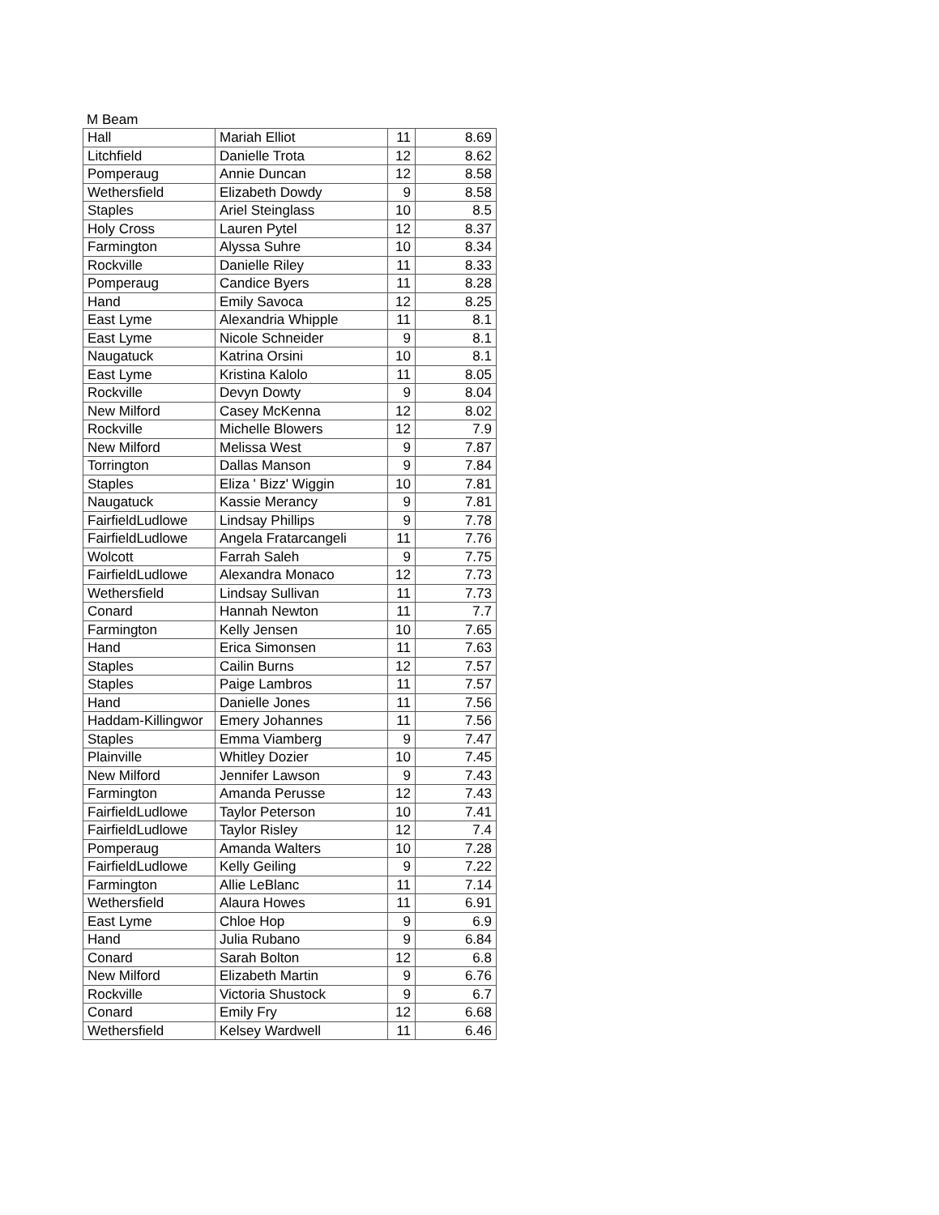M Beam
| Hall | Mariah Elliot | 11 | 8.69 |
| Litchfield | Danielle Trota | 12 | 8.62 |
| Pomperaug | Annie Duncan | 12 | 8.58 |
| Wethersfield | Elizabeth Dowdy | 9 | 8.58 |
| Staples | Ariel Steinglass | 10 | 8.5 |
| Holy Cross | Lauren Pytel | 12 | 8.37 |
| Farmington | Alyssa Suhre | 10 | 8.34 |
| Rockville | Danielle Riley | 11 | 8.33 |
| Pomperaug | Candice Byers | 11 | 8.28 |
| Hand | Emily Savoca | 12 | 8.25 |
| East Lyme | Alexandria Whipple | 11 | 8.1 |
| East Lyme | Nicole Schneider | 9 | 8.1 |
| Naugatuck | Katrina Orsini | 10 | 8.1 |
| East Lyme | Kristina Kalolo | 11 | 8.05 |
| Rockville | Devyn Dowty | 9 | 8.04 |
| New Milford | Casey McKenna | 12 | 8.02 |
| Rockville | Michelle Blowers | 12 | 7.9 |
| New Milford | Melissa West | 9 | 7.87 |
| Torrington | Dallas Manson | 9 | 7.84 |
| Staples | Eliza ' Bizz' Wiggin | 10 | 7.81 |
| Naugatuck | Kassie Merancy | 9 | 7.81 |
| FairfieldLudlowe | Lindsay Phillips | 9 | 7.78 |
| FairfieldLudlowe | Angela Fratarcangeli | 11 | 7.76 |
| Wolcott | Farrah Saleh | 9 | 7.75 |
| FairfieldLudlowe | Alexandra Monaco | 12 | 7.73 |
| Wethersfield | Lindsay Sullivan | 11 | 7.73 |
| Conard | Hannah Newton | 11 | 7.7 |
| Farmington | Kelly Jensen | 10 | 7.65 |
| Hand | Erica Simonsen | 11 | 7.63 |
| Staples | Cailin Burns | 12 | 7.57 |
| Staples | Paige Lambros | 11 | 7.57 |
| Hand | Danielle Jones | 11 | 7.56 |
| Haddam-Killingwor | Emery Johannes | 11 | 7.56 |
| Staples | Emma Viamberg | 9 | 7.47 |
| Plainville | Whitley Dozier | 10 | 7.45 |
| New Milford | Jennifer Lawson | 9 | 7.43 |
| Farmington | Amanda Perusse | 12 | 7.43 |
| FairfieldLudlowe | Taylor Peterson | 10 | 7.41 |
| FairfieldLudlowe | Taylor Risley | 12 | 7.4 |
| Pomperaug | Amanda Walters | 10 | 7.28 |
| FairfieldLudlowe | Kelly Geiling | 9 | 7.22 |
| Farmington | Allie LeBlanc | 11 | 7.14 |
| Wethersfield | Alaura Howes | 11 | 6.91 |
| East Lyme | Chloe Hop | 9 | 6.9 |
| Hand | Julia Rubano | 9 | 6.84 |
| Conard | Sarah Bolton | 12 | 6.8 |
| New Milford | Elizabeth Martin | 9 | 6.76 |
| Rockville | Victoria Shustock | 9 | 6.7 |
| Conard | Emily Fry | 12 | 6.68 |
| Wethersfield | Kelsey Wardwell | 11 | 6.46 |